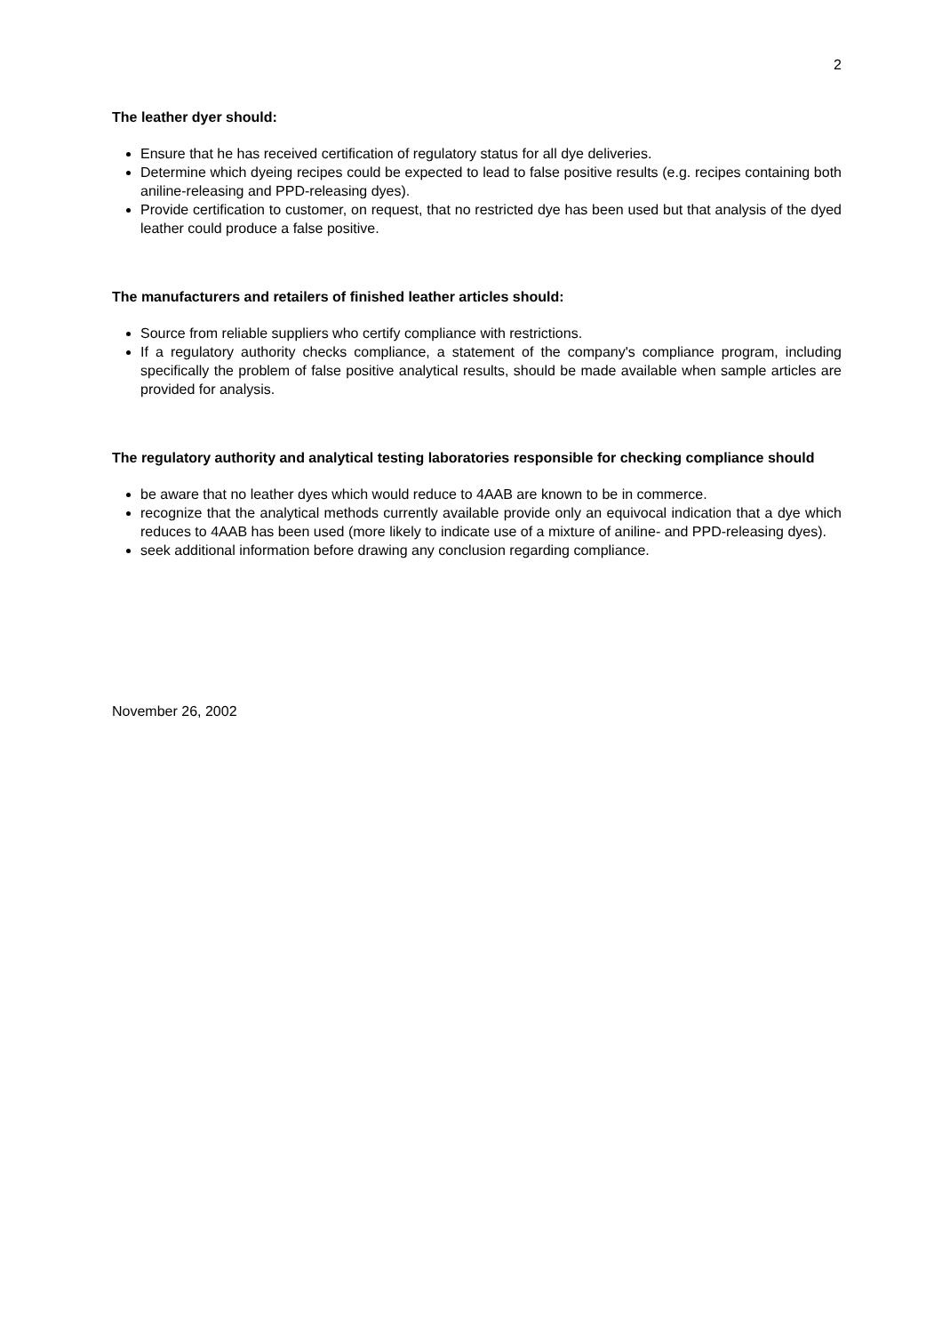2
The leather dyer should:
Ensure that he has received certification of regulatory status for all dye deliveries.
Determine which dyeing recipes could be expected to lead to false positive results (e.g. recipes containing both aniline-releasing and PPD-releasing dyes).
Provide certification to customer, on request, that no restricted dye has been used but that analysis of the dyed leather could produce a false positive.
The manufacturers and retailers of finished leather articles should:
Source from reliable suppliers who certify compliance with restrictions.
If a regulatory authority checks compliance, a statement of the company's compliance program, including specifically the problem of false positive analytical results, should be made available when sample articles are provided for analysis.
The regulatory authority and analytical testing laboratories responsible for checking compliance should
be aware that no leather dyes which would reduce to 4AAB are known to be in commerce.
recognize that the analytical methods currently available provide only an equivocal indication that a dye which reduces to 4AAB has been used (more likely to indicate use of a mixture of aniline- and PPD-releasing dyes).
seek additional information before drawing any conclusion regarding compliance.
November 26, 2002